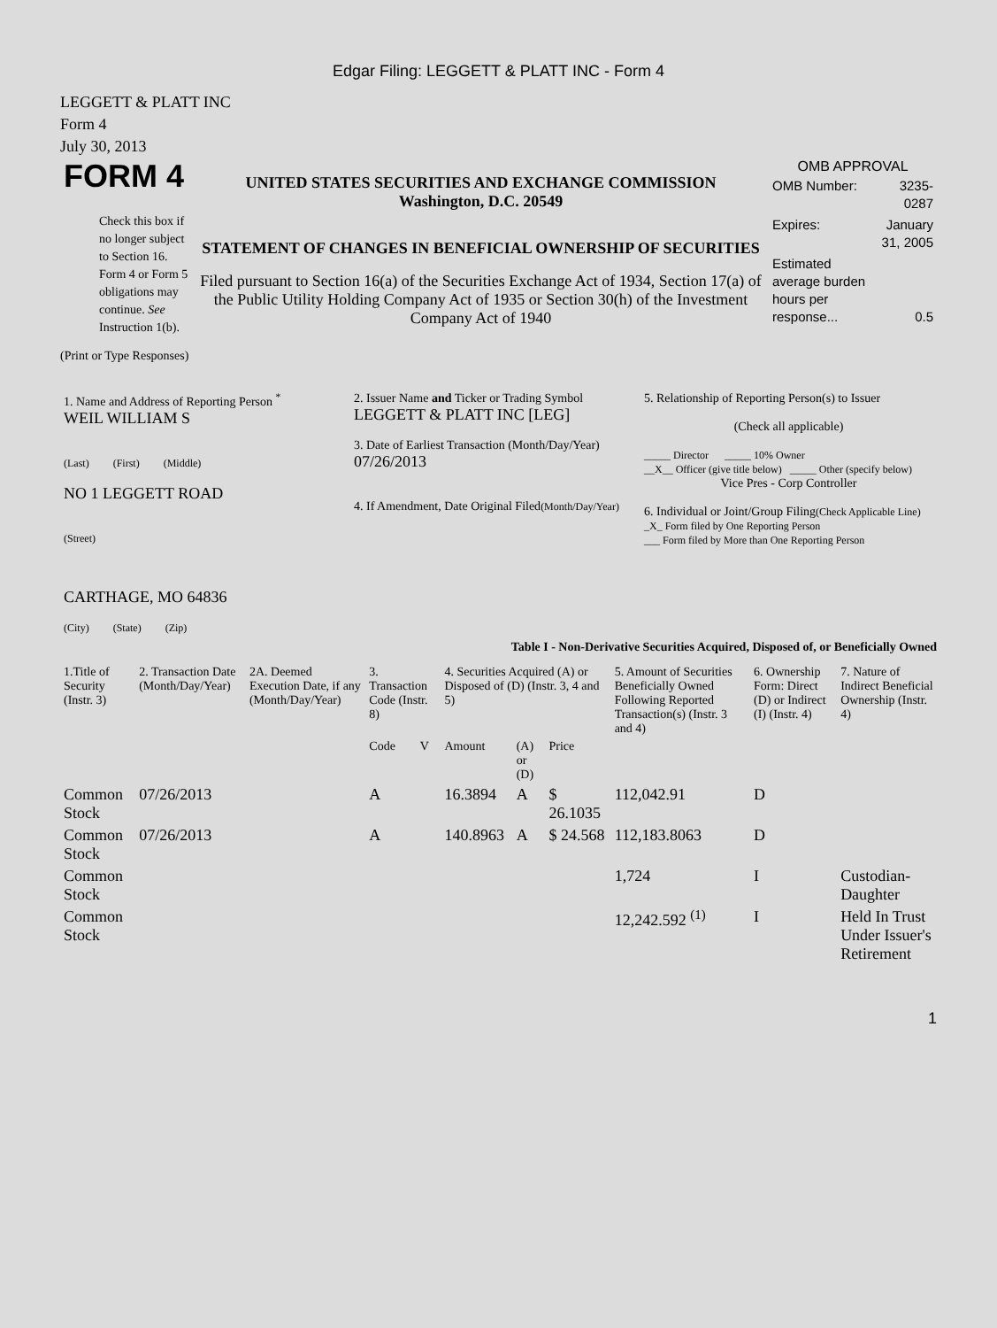Edgar Filing: LEGGETT & PLATT INC - Form 4
LEGGETT & PLATT INC
Form 4
July 30, 2013
FORM 4
Check this box if no longer subject to Section 16. Form 4 or Form 5 obligations may continue. See Instruction 1(b).
UNITED STATES SECURITIES AND EXCHANGE COMMISSION
Washington, D.C. 20549
STATEMENT OF CHANGES IN BENEFICIAL OWNERSHIP OF SECURITIES
Filed pursuant to Section 16(a) of the Securities Exchange Act of 1934, Section 17(a) of the Public Utility Holding Company Act of 1935 or Section 30(h) of the Investment Company Act of 1940
OMB APPROVAL
| OMB Number: | 3235-0287 |
| Expires: | January 31, 2005 |
| Estimated average burden hours per response... | 0.5 |
(Print or Type Responses)
| 1. Name and Address of Reporting Person <sup>*</sup> WEIL WILLIAM S (Last) (First) (Middle) NO 1 LEGGETT ROAD (Street) CARTHAGE, MO 64836 (City) (State) (Zip) | 2. Issuer Name and Ticker or Trading Symbol LEGGETT & PLATT INC [LEG] 3. Date of Earliest Transaction (Month/Day/Year) 07/26/2013 4. If Amendment, Date Original Filed (Month/Day/Year) | 5. Relationship of Reporting Person(s) to Issuer (Check all applicable) _____ Director _____ 10% Owner __X__ Officer (give title below) _____ Other (specify below) Vice Pres - Corp Controller 6. Individual or Joint/Group Filing (Check Applicable Line) _X_ Form filed by One Reporting Person ___ Form filed by More than One Reporting Person |
Table I - Non-Derivative Securities Acquired, Disposed of, or Beneficially Owned
| 1.Title of Security (Instr. 3) | 2. Transaction Date (Month/Day/Year) | 2A. Deemed Execution Date, if any (Month/Day/Year) | 3. Transaction Code (Instr. 8) | | 4. Securities Acquired (A) or Disposed of (D) (Instr. 3, 4 and 5) | | | 5. Amount of Securities Beneficially Owned Following Reported Transaction(s) (Instr. 3 and 4) | 6. Ownership Form: Direct (D) or Indirect (I) (Instr. 4) | 7. Nature of Indirect Beneficial Ownership (Instr. 4) |
| --- | --- | --- | --- | --- | --- | --- | --- | --- | --- | --- |
| | | | Code | V | Amount | (A) or (D) | Price | | | |
| Common Stock | 07/26/2013 | | A | | 16.3894 | A | $ 26.1035 | 112,042.91 | D | |
| Common Stock | 07/26/2013 | | A | | 140.8963 | A | $ 24.568 | 112,183.8063 | D | |
| Common Stock | | | | | | | | 1,724 | I | Custodian-Daughter |
| Common Stock | | | | | | | | 12,242.592 <sup>(1)</sup> | I | Held In Trust Under Issuer's Retirement |
1